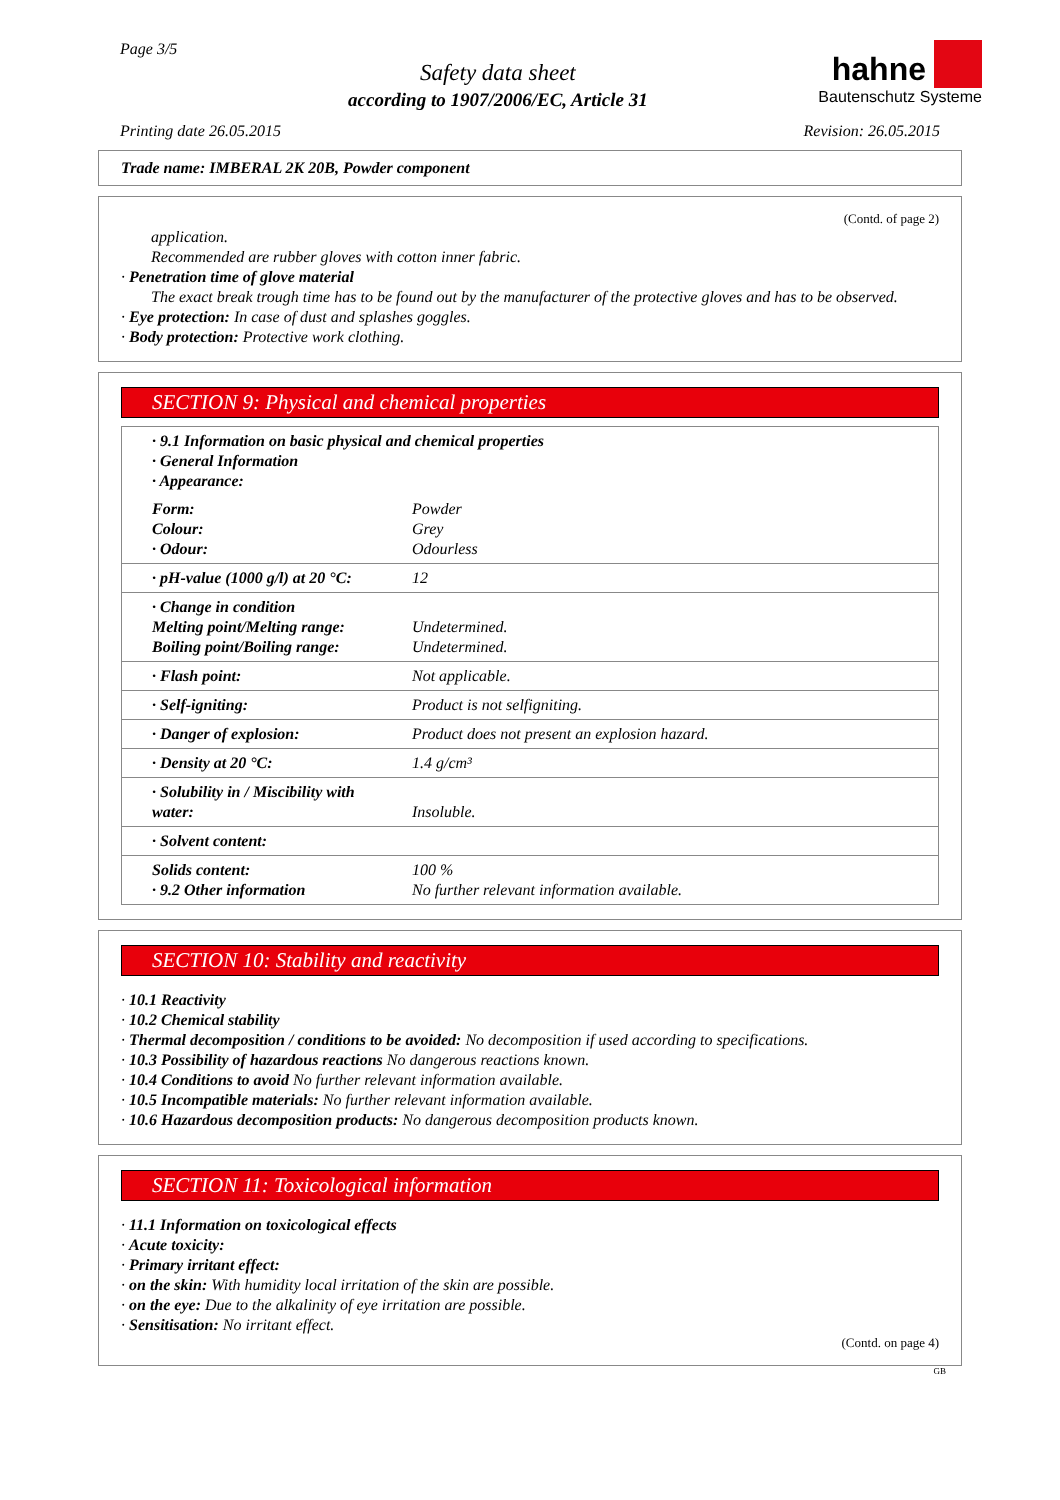Page 3/5
Safety data sheet
according to 1907/2006/EC, Article 31
hahne
Bautenschutz Systeme
Printing date 26.05.2015 Revision: 26.05.2015
Trade name: IMBERAL 2K 20B, Powder component
(Contd. of page 2)
application.
Recommended are rubber gloves with cotton inner fabric.
· Penetration time of glove material
The exact break trough time has to be found out by the manufacturer of the protective gloves and has to be observed.
· Eye protection: In case of dust and splashes goggles.
· Body protection: Protective work clothing.
SECTION 9: Physical and chemical properties
| · 9.1 Information on basic physical and chemical properties · General Information · Appearance: | |
| Form: Colour: · Odour: | Powder Grey Odourless |
| · pH-value (1000 g/l) at 20 °C: | 12 |
| · Change in condition Melting point/Melting range: Boiling point/Boiling range: | Undetermined. Undetermined. |
| · Flash point: | Not applicable. |
| · Self-igniting: | Product is not selfigniting. |
| · Danger of explosion: | Product does not present an explosion hazard. |
| · Density at 20 °C: | 1.4 g/cm³ |
| · Solubility in / Miscibility with water: | Insoluble. |
| · Solvent content: | |
| Solids content: · 9.2 Other information | 100 % No further relevant information available. |
SECTION 10: Stability and reactivity
· 10.1 Reactivity
· 10.2 Chemical stability
· Thermal decomposition / conditions to be avoided: No decomposition if used according to specifications.
· 10.3 Possibility of hazardous reactions No dangerous reactions known.
· 10.4 Conditions to avoid No further relevant information available.
· 10.5 Incompatible materials: No further relevant information available.
· 10.6 Hazardous decomposition products: No dangerous decomposition products known.
SECTION 11: Toxicological information
· 11.1 Information on toxicological effects
· Acute toxicity:
· Primary irritant effect:
· on the skin: With humidity local irritation of the skin are possible.
· on the eye: Due to the alkalinity of eye irritation are possible.
· Sensitisation: No irritant effect.
(Contd. on page 4)
GB